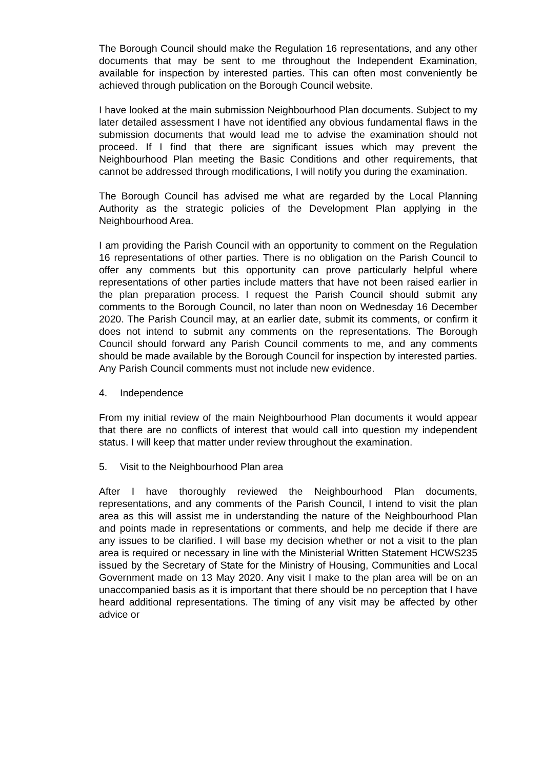The Borough Council should make the Regulation 16 representations, and any other documents that may be sent to me throughout the Independent Examination, available for inspection by interested parties. This can often most conveniently be achieved through publication on the Borough Council website.
I have looked at the main submission Neighbourhood Plan documents. Subject to my later detailed assessment I have not identified any obvious fundamental flaws in the submission documents that would lead me to advise the examination should not proceed. If I find that there are significant issues which may prevent the Neighbourhood Plan meeting the Basic Conditions and other requirements, that cannot be addressed through modifications, I will notify you during the examination.
The Borough Council has advised me what are regarded by the Local Planning Authority as the strategic policies of the Development Plan applying in the Neighbourhood Area.
I am providing the Parish Council with an opportunity to comment on the Regulation 16 representations of other parties. There is no obligation on the Parish Council to offer any comments but this opportunity can prove particularly helpful where representations of other parties include matters that have not been raised earlier in the plan preparation process. I request the Parish Council should submit any comments to the Borough Council, no later than noon on Wednesday 16 December 2020. The Parish Council may, at an earlier date, submit its comments, or confirm it does not intend to submit any comments on the representations. The Borough Council should forward any Parish Council comments to me, and any comments should be made available by the Borough Council for inspection by interested parties. Any Parish Council comments must not include new evidence.
4. Independence
From my initial review of the main Neighbourhood Plan documents it would appear that there are no conflicts of interest that would call into question my independent status. I will keep that matter under review throughout the examination.
5. Visit to the Neighbourhood Plan area
After I have thoroughly reviewed the Neighbourhood Plan documents, representations, and any comments of the Parish Council, I intend to visit the plan area as this will assist me in understanding the nature of the Neighbourhood Plan and points made in representations or comments, and help me decide if there are any issues to be clarified. I will base my decision whether or not a visit to the plan area is required or necessary in line with the Ministerial Written Statement HCWS235 issued by the Secretary of State for the Ministry of Housing, Communities and Local Government made on 13 May 2020. Any visit I make to the plan area will be on an unaccompanied basis as it is important that there should be no perception that I have heard additional representations. The timing of any visit may be affected by other advice or